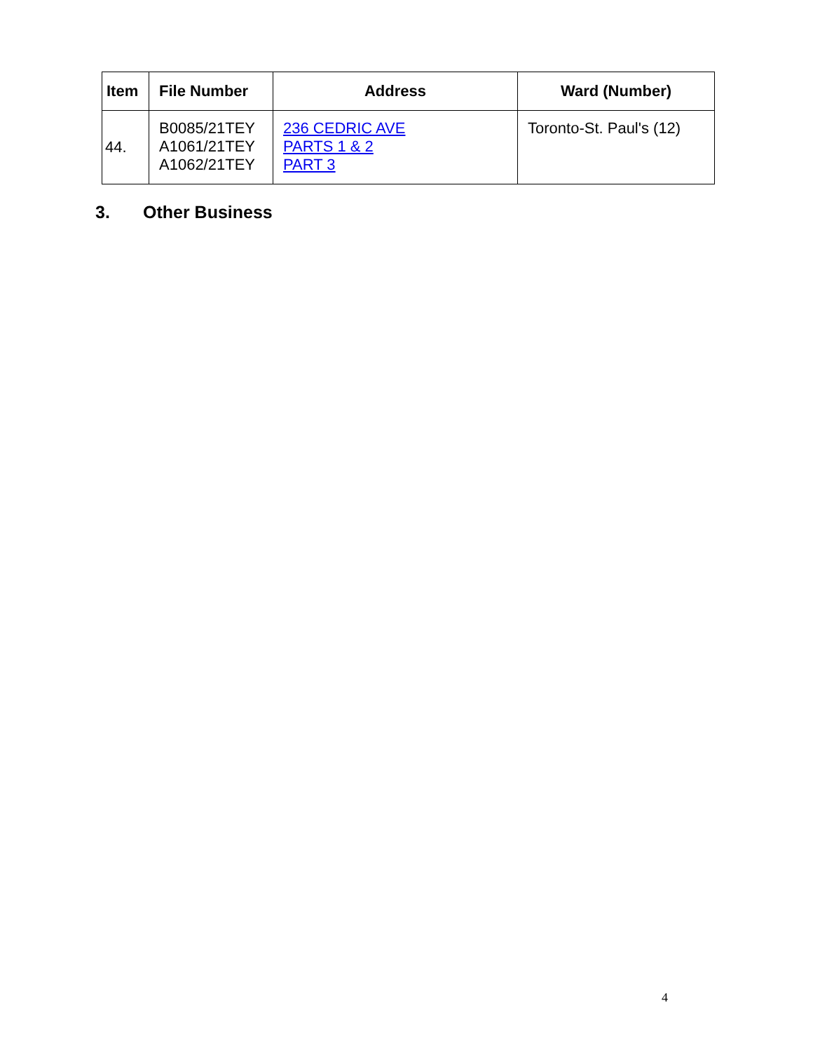| Item | File Number | Address | Ward (Number) |
| --- | --- | --- | --- |
| 44. | B0085/21TEY A1061/21TEY A1062/21TEY | 236 CEDRIC AVE PARTS 1 & 2 PART 3 | Toronto-St. Paul's (12) |
3. Other Business
4